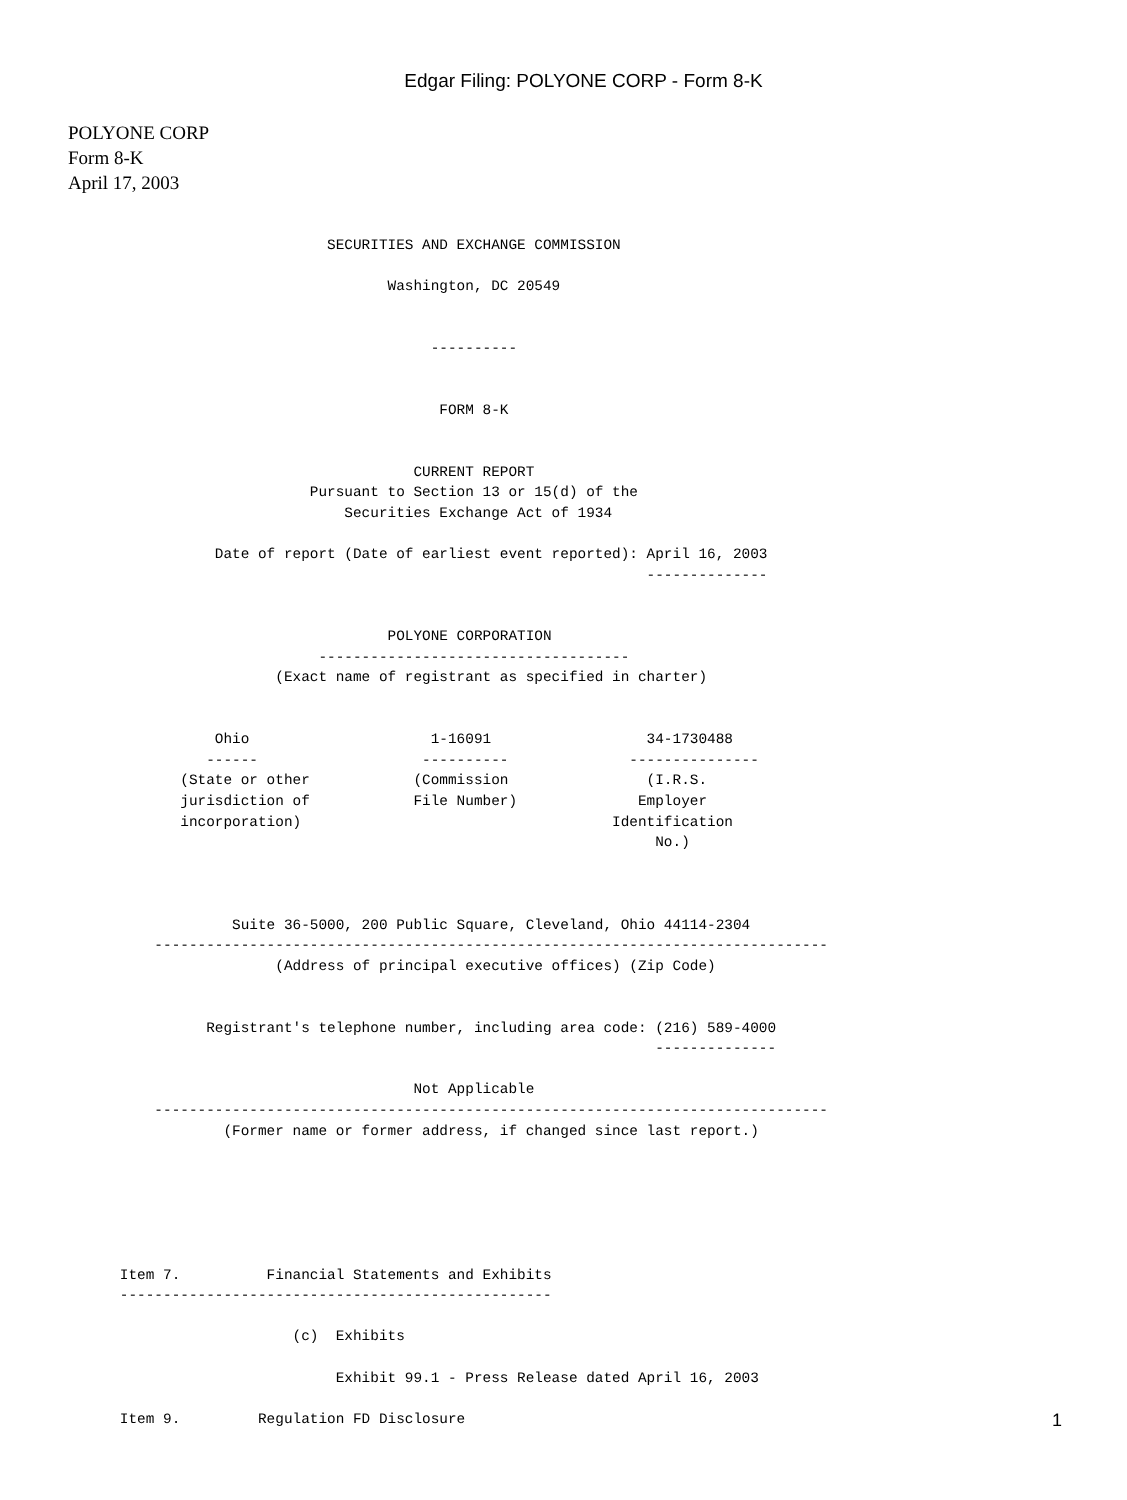Edgar Filing: POLYONE CORP - Form 8-K
POLYONE CORP
Form 8-K
April 17, 2003
                              SECURITIES AND EXCHANGE COMMISSION

                                     Washington, DC 20549


                                          ----------


                                           FORM 8-K


                                        CURRENT REPORT
                            Pursuant to Section 13 or 15(d) of the
                                Securities Exchange Act of 1934

                 Date of report (Date of earliest event reported): April 16, 2003
                                                                   --------------


                                     POLYONE CORPORATION
                             ------------------------------------
                        (Exact name of registrant as specified in charter)


                 Ohio                     1-16091                  34-1730488
                ------                   ----------              ---------------
             (State or other            (Commission                (I.R.S.
             jurisdiction of            File Number)              Employer
             incorporation)                                    Identification
                                                                    No.)



                   Suite 36-5000, 200 Public Square, Cleveland, Ohio 44114-2304
          ------------------------------------------------------------------------------
                        (Address of principal executive offices) (Zip Code)


                Registrant's telephone number, including area code: (216) 589-4000
                                                                    --------------

                                        Not Applicable
          ------------------------------------------------------------------------------
                  (Former name or former address, if changed since last report.)






      Item 7.          Financial Statements and Exhibits
      --------------------------------------------------

                          (c)  Exhibits

                               Exhibit 99.1 - Press Release dated April 16, 2003

      Item 9.         Regulation FD Disclosure
1